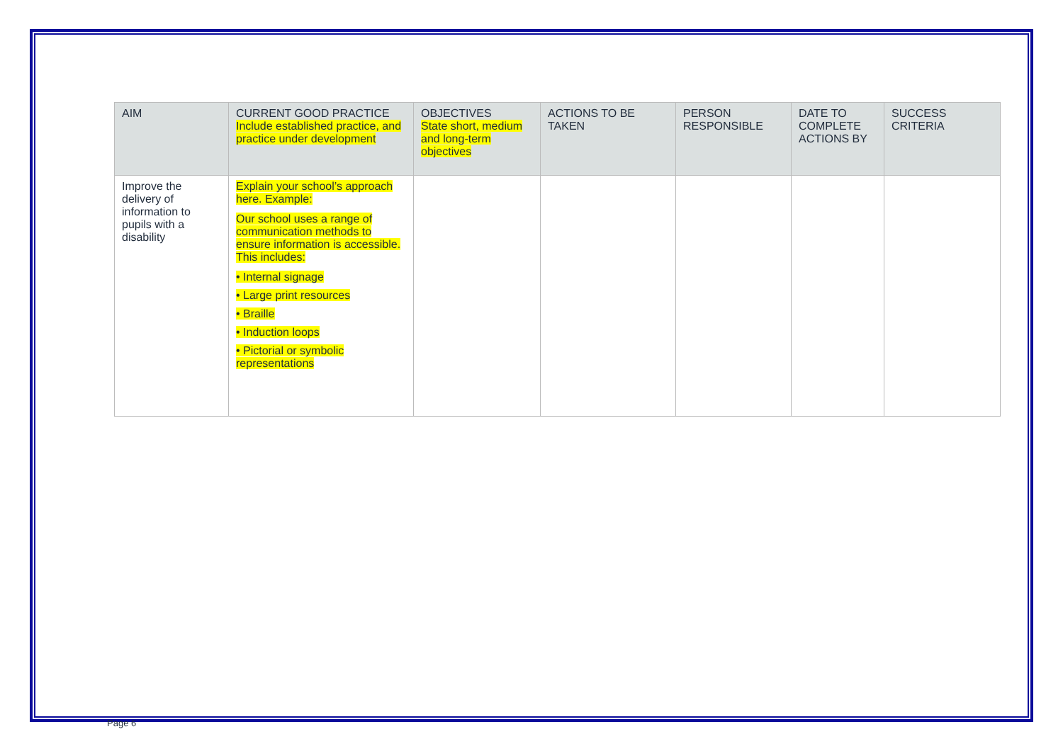| AIM | CURRENT GOOD PRACTICE Include established practice, and practice under development | OBJECTIVES State short, medium and long-term objectives | ACTIONS TO BE TAKEN | PERSON RESPONSIBLE | DATE TO COMPLETE ACTIONS BY | SUCCESS CRITERIA |
| --- | --- | --- | --- | --- | --- | --- |
| Improve the delivery of information to pupils with a disability | Explain your school’s approach here. Example: Our school uses a range of communication methods to ensure information is accessible. This includes: • Internal signage • Large print resources • Braille • Induction loops • Pictorial or symbolic representations | | | | | |
Page 6